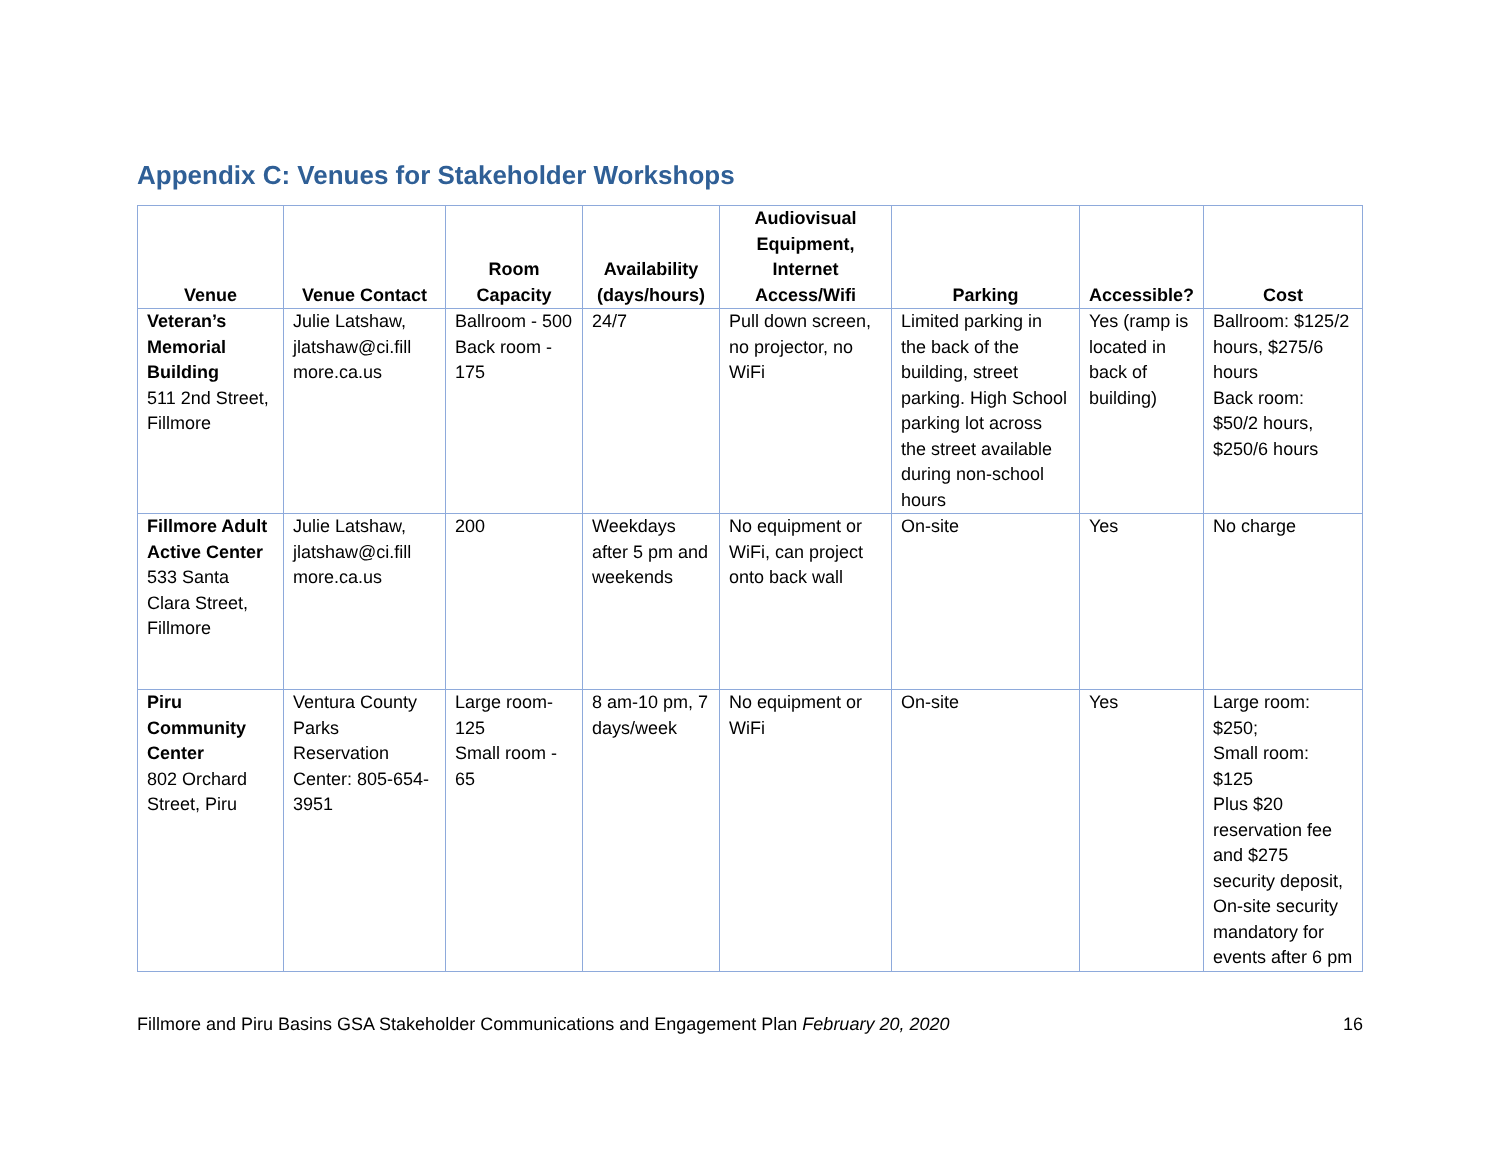Appendix C: Venues for Stakeholder Workshops
| Venue | Venue Contact | Room Capacity | Availability (days/hours) | Audiovisual Equipment, Internet Access/Wifi | Parking | Accessible? | Cost |
| --- | --- | --- | --- | --- | --- | --- | --- |
| Veteran’s Memorial Building 511 2nd Street, Fillmore | Julie Latshaw, jlatshaw@ci.fill more.ca.us | Ballroom - 500 Back room - 175 | 24/7 | Pull down screen, no projector, no WiFi | Limited parking in the back of the building, street parking. High School parking lot across the street available during non-school hours | Yes (ramp is located in back of building) | Ballroom: $125/2 hours, $275/6 hours Back room: $50/2 hours, $250/6 hours |
| Fillmore Adult Active Center 533 Santa Clara Street, Fillmore | Julie Latshaw, jlatshaw@ci.fill more.ca.us | 200 | Weekdays after 5 pm and weekends | No equipment or WiFi, can project onto back wall | On-site | Yes | No charge |
| Piru Community Center 802 Orchard Street, Piru | Ventura County Parks Reservation Center: 805-654-3951 | Large room-125 Small room - 65 | 8 am-10 pm, 7 days/week | No equipment or WiFi | On-site | Yes | Large room: $250; Small room: $125 Plus $20 reservation fee and $275 security deposit, On-site security mandatory for events after 6 pm |
Fillmore and Piru Basins GSA Stakeholder Communications and Engagement Plan February 20, 2020 16